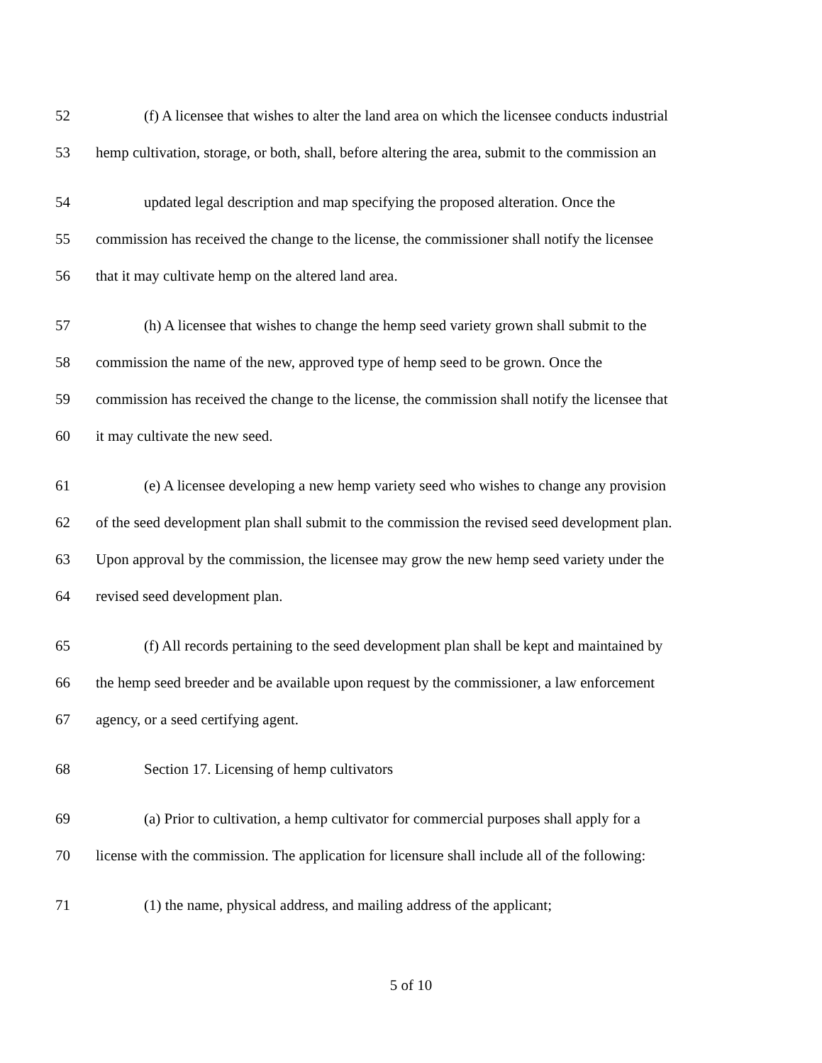52 (f) A licensee that wishes to alter the land area on which the licensee conducts industrial
53 hemp cultivation, storage, or both, shall, before altering the area, submit to the commission an
54 updated legal description and map specifying the proposed alteration. Once the
55 commission has received the change to the license, the commissioner shall notify the licensee
56 that it may cultivate hemp on the altered land area.
57 (h) A licensee that wishes to change the hemp seed variety grown shall submit to the
58 commission the name of the new, approved type of hemp seed to be grown. Once the
59 commission has received the change to the license, the commission shall notify the licensee that
60 it may cultivate the new seed.
61 (e) A licensee developing a new hemp variety seed who wishes to change any provision
62 of the seed development plan shall submit to the commission the revised seed development plan.
63 Upon approval by the commission, the licensee may grow the new hemp seed variety under the
64 revised seed development plan.
65 (f) All records pertaining to the seed development plan shall be kept and maintained by
66 the hemp seed breeder and be available upon request by the commissioner, a law enforcement
67 agency, or a seed certifying agent.
68 Section 17. Licensing of hemp cultivators
69 (a) Prior to cultivation, a hemp cultivator for commercial purposes shall apply for a
70 license with the commission. The application for licensure shall include all of the following:
71 (1) the name, physical address, and mailing address of the applicant;
5 of 10